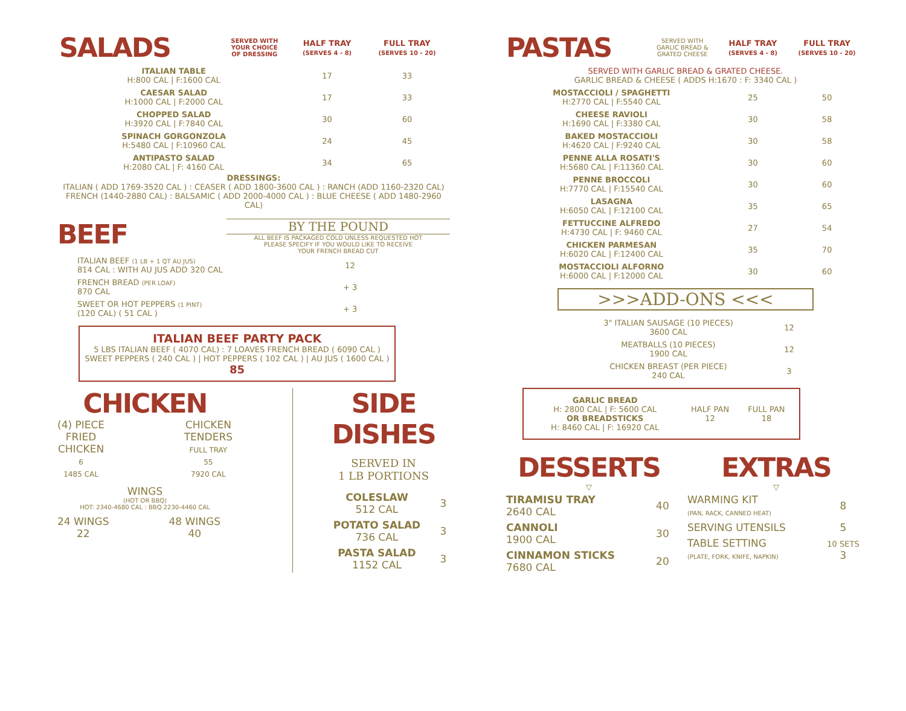| SALADS | SERVED WITH YOUR CHOICE OF DRESSING | HALF TRAY (SERVES 4 - 8) | FULL TRAY (SERVES 10 - 20) |
| ITALIAN TABLE H:800 CAL / F:1600 CAL | | 17 | 33 |
| CAESAR SALAD H:1000 CAL / F:2000 CAL | | 17 | 33 |
| CHOPPED SALAD H:3920 CAL / F:7840 CAL | | 30 | 60 |
| SPINACH GORGONZOLA H:5480 CAL / F:10960 CAL | | 24 | 45 |
| ANTIPASTO SALAD H:2080 CAL / F: 4160 CAL | | 34 | 65 |
DRESSINGS:
ITALIAN ( ADD 1769-3520 CAL ) : CEASER ( ADD 1800-3600 CAL ) : RANCH (ADD 1160-2320 CAL)
FRENCH (1440-2880 CAL) : BALSAMIC ( ADD 2000-4000 CAL ) : BLUE CHEESE ( ADD 1480-2960 CAL)
BEEF
BY THE POUND
ALL BEEF IS PACKAGED COLD UNLESS REQUESTED HOT
PLEASE SPECIFY IF YOU WOULD LIKE TO RECEIVE
YOUR FRENCH BREAD CUT
| ITALIAN BEEF (1 LB + 1 QT AU JUS) 814 CAL : WITH AU JUS ADD 320 CAL | 12 |
| FRENCH BREAD (PER LOAF) 870 CAL | + 3 |
| SWEET OR HOT PEPPERS (1 PINT) (120 CAL) ( 51 CAL ) | + 3 |
ITALIAN BEEF PARTY PACK
5 LBS ITALIAN BEEF ( 4070 CAL) : 7 LOAVES FRENCH BREAD ( 6090 CAL )
SWEET PEPPERS ( 240 CAL ) | HOT PEPPERS ( 102 CAL ) | AU JUS ( 1600 CAL )
85
CHICKEN
(4) PIECE
FRIED
CHICKEN
6
1485 CAL
CHICKEN
TENDERS
FULL TRAY
55
7920 CAL
WINGS
(HOT OR BBQ)
HOT: 2340-4680 CAL : BBQ 2230-4460 CAL
24 WINGS
22
48 WINGS
40
SIDE DISHES
SERVED IN
1 LB PORTIONS
| COLESLAW 512 CAL | 3 |
| POTATO SALAD 736 CAL | 3 |
| PASTA SALAD 1152 CAL | 3 |
| PASTAS | SERVED WITH GARLIC BREAD & GRATED CHEESE | HALF TRAY (SERVES 4 - 8) | FULL TRAY (SERVES 10 - 20) |
| SERVED WITH GARLIC BREAD & GRATED CHEESE. GARLIC BREAD & CHEESE ( ADDS H:1670 : F: 3340 CAL ) | | | |
| MOSTACCIOLI / SPAGHETTI H:2770 CAL / F:5540 CAL | | 25 | 50 |
| CHEESE RAVIOLI H:1690 CAL / F:3380 CAL | | 30 | 58 |
| BAKED MOSTACCIOLI H:4620 CAL / F:9240 CAL | | 30 | 58 |
| PENNE ALLA ROSATI'S H:5680 CAL / F:11360 CAL | | 30 | 60 |
| PENNE BROCCOLI H:7770 CAL / F:15540 CAL | | 30 | 60 |
| LASAGNA H:6050 CAL / F:12100 CAL | | 35 | 65 |
| FETTUCCINE ALFREDO H:4730 CAL / F: 9460 CAL | | 27 | 54 |
| CHICKEN PARMESAN H:6020 CAL / F:12400 CAL | | 35 | 70 |
| MOSTACCIOLI ALFORNO H:6000 CAL / F:12000 CAL | | 30 | 60 |
>>>ADD-ONS <<<
| 3" ITALIAN SAUSAGE (10 PIECES) 3600 CAL | 12 |
| MEATBALLS (10 PIECES) 1900 CAL | 12 |
| CHICKEN BREAST (PER PIECE) 240 CAL | 3 |
| GARLIC BREAD H: 2800 CAL / F: 5600 CAL OR BREADSTICKS H: 8460 CAL / F: 16920 CAL | HALF PAN 12 | FULL PAN 18 |
DESSERTS
▽
| TIRAMISU TRAY 2640 CAL | 40 |
| CANNOLI 1900 CAL | 30 |
| CINNAMON STICKS 7680 CAL | 20 |
EXTRAS
▽
| WARMING KIT (PAN, RACK, CANNED HEAT) | 8 |
| SERVING UTENSILS | 5 |
| TABLE SETTING (PLATE, FORK, KNIFE, NAPKIN) | 10 SETS 3 |